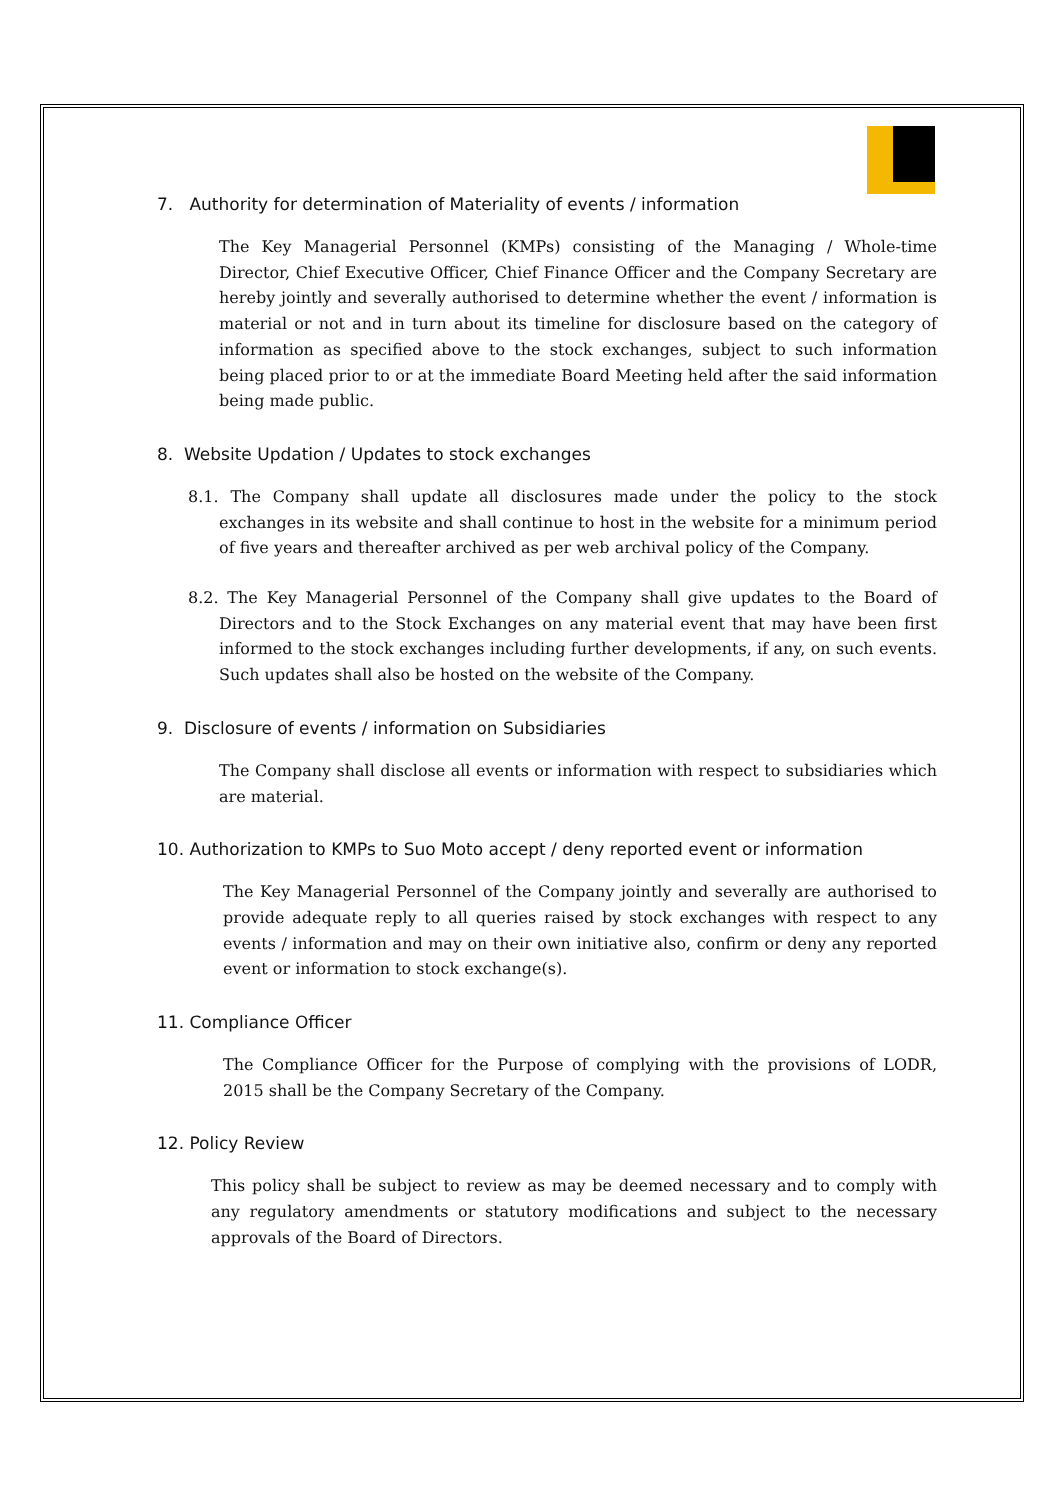7. Authority for determination of Materiality of events / information
The Key Managerial Personnel (KMPs) consisting of the Managing / Whole-time Director, Chief Executive Officer, Chief Finance Officer and the Company Secretary are hereby jointly and severally authorised to determine whether the event / information is material or not and in turn about its timeline for disclosure based on the category of information as specified above to the stock exchanges, subject to such information being placed prior to or at the immediate Board Meeting held after the said information being made public.
8. Website Updation / Updates to stock exchanges
8.1. The Company shall update all disclosures made under the policy to the stock exchanges in its website and shall continue to host in the website for a minimum period of five years and thereafter archived as per web archival policy of the Company.
8.2. The Key Managerial Personnel of the Company shall give updates to the Board of Directors and to the Stock Exchanges on any material event that may have been first informed to the stock exchanges including further developments, if any, on such events. Such updates shall also be hosted on the website of the Company.
9. Disclosure of events / information on Subsidiaries
The Company shall disclose all events or information with respect to subsidiaries which are material.
10. Authorization to KMPs to Suo Moto accept / deny reported event or information
The Key Managerial Personnel of the Company jointly and severally are authorised to provide adequate reply to all queries raised by stock exchanges with respect to any events / information and may on their own initiative also, confirm or deny any reported event or information to stock exchange(s).
11. Compliance Officer
The Compliance Officer for the Purpose of complying with the provisions of LODR, 2015 shall be the Company Secretary of the Company.
12. Policy Review
This policy shall be subject to review as may be deemed necessary and to comply with any regulatory amendments or statutory modifications and subject to the necessary approvals of the Board of Directors.